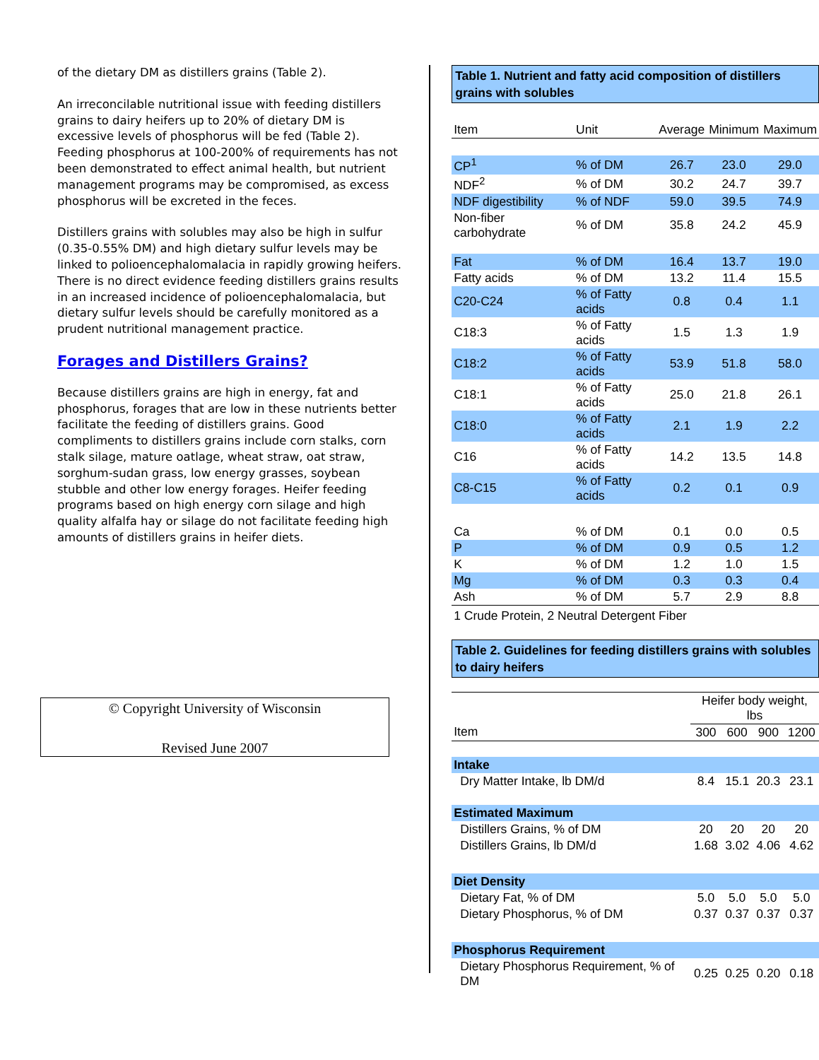of the dietary DM as distillers grains (Table 2).
An irreconcilable nutritional issue with feeding distillers grains to dairy heifers up to 20% of dietary DM is excessive levels of phosphorus will be fed (Table 2). Feeding phosphorus at 100-200% of requirements has not been demonstrated to effect animal health, but nutrient management programs may be compromised, as excess phosphorus will be excreted in the feces.
Distillers grains with solubles may also be high in sulfur (0.35-0.55% DM) and high dietary sulfur levels may be linked to polioencephalomalacia in rapidly growing heifers. There is no direct evidence feeding distillers grains results in an increased incidence of polioencephalomalacia, but dietary sulfur levels should be carefully monitored as a prudent nutritional management practice.
Forages and Distillers Grains?
Because distillers grains are high in energy, fat and phosphorus, forages that are low in these nutrients better facilitate the feeding of distillers grains. Good compliments to distillers grains include corn stalks, corn stalk silage, mature oatlage, wheat straw, oat straw, sorghum-sudan grass, low energy grasses, soybean stubble and other low energy forages. Heifer feeding programs based on high energy corn silage and high quality alfalfa hay or silage do not facilitate feeding high amounts of distillers grains in heifer diets.
© Copyright University of Wisconsin
Revised June 2007
Table 1. Nutrient and fatty acid composition of distillers grains with solubles
| Item | Unit | Average | Minimum | Maximum |
| --- | --- | --- | --- | --- |
| CP<sup>1</sup> | % of DM | 26.7 | 23.0 | 29.0 |
| NDF<sup>2</sup> | % of DM | 30.2 | 24.7 | 39.7 |
| NDF digestibility | % of NDF | 59.0 | 39.5 | 74.9 |
| Non-fiber carbohydrate | % of DM | 35.8 | 24.2 | 45.9 |
| Fat | % of DM | 16.4 | 13.7 | 19.0 |
| Fatty acids | % of DM | 13.2 | 11.4 | 15.5 |
| C20-C24 | % of Fatty acids | 0.8 | 0.4 | 1.1 |
| C18:3 | % of Fatty acids | 1.5 | 1.3 | 1.9 |
| C18:2 | % of Fatty acids | 53.9 | 51.8 | 58.0 |
| C18:1 | % of Fatty acids | 25.0 | 21.8 | 26.1 |
| C18:0 | % of Fatty acids | 2.1 | 1.9 | 2.2 |
| C16 | % of Fatty acids | 14.2 | 13.5 | 14.8 |
| C8-C15 | % of Fatty acids | 0.2 | 0.1 | 0.9 |
| Ca | % of DM | 0.1 | 0.0 | 0.5 |
| P | % of DM | 0.9 | 0.5 | 1.2 |
| K | % of DM | 1.2 | 1.0 | 1.5 |
| Mg | % of DM | 0.3 | 0.3 | 0.4 |
| Ash | % of DM | 5.7 | 2.9 | 8.8 |
| 1 Crude Protein, 2 Neutral Detergent Fiber | | | | |
Table 2. Guidelines for feeding distillers grains with solubles to dairy heifers
| | Heifer body weight, lbs | | | |
| --- | --- | --- | --- | --- |
| Item | 300 | 600 | 900 | 1200 |
| Intake | | | | |
| Dry Matter Intake, lb DM/d | 8.4 | 15.1 | 20.3 | 23.1 |
| Estimated Maximum | | | | |
| Distillers Grains, % of DM | 20 | 20 | 20 | 20 |
| Distillers Grains, lb DM/d | 1.68 | 3.02 | 4.06 | 4.62 |
| Diet Density | | | | |
| Dietary Fat, % of DM | 5.0 | 5.0 | 5.0 | 5.0 |
| Dietary Phosphorus, % of DM | 0.37 | 0.37 | 0.37 | 0.37 |
| Phosphorus Requirement | | | | |
| Dietary Phosphorus Requirement, % of DM | 0.25 | 0.25 | 0.20 | 0.18 |